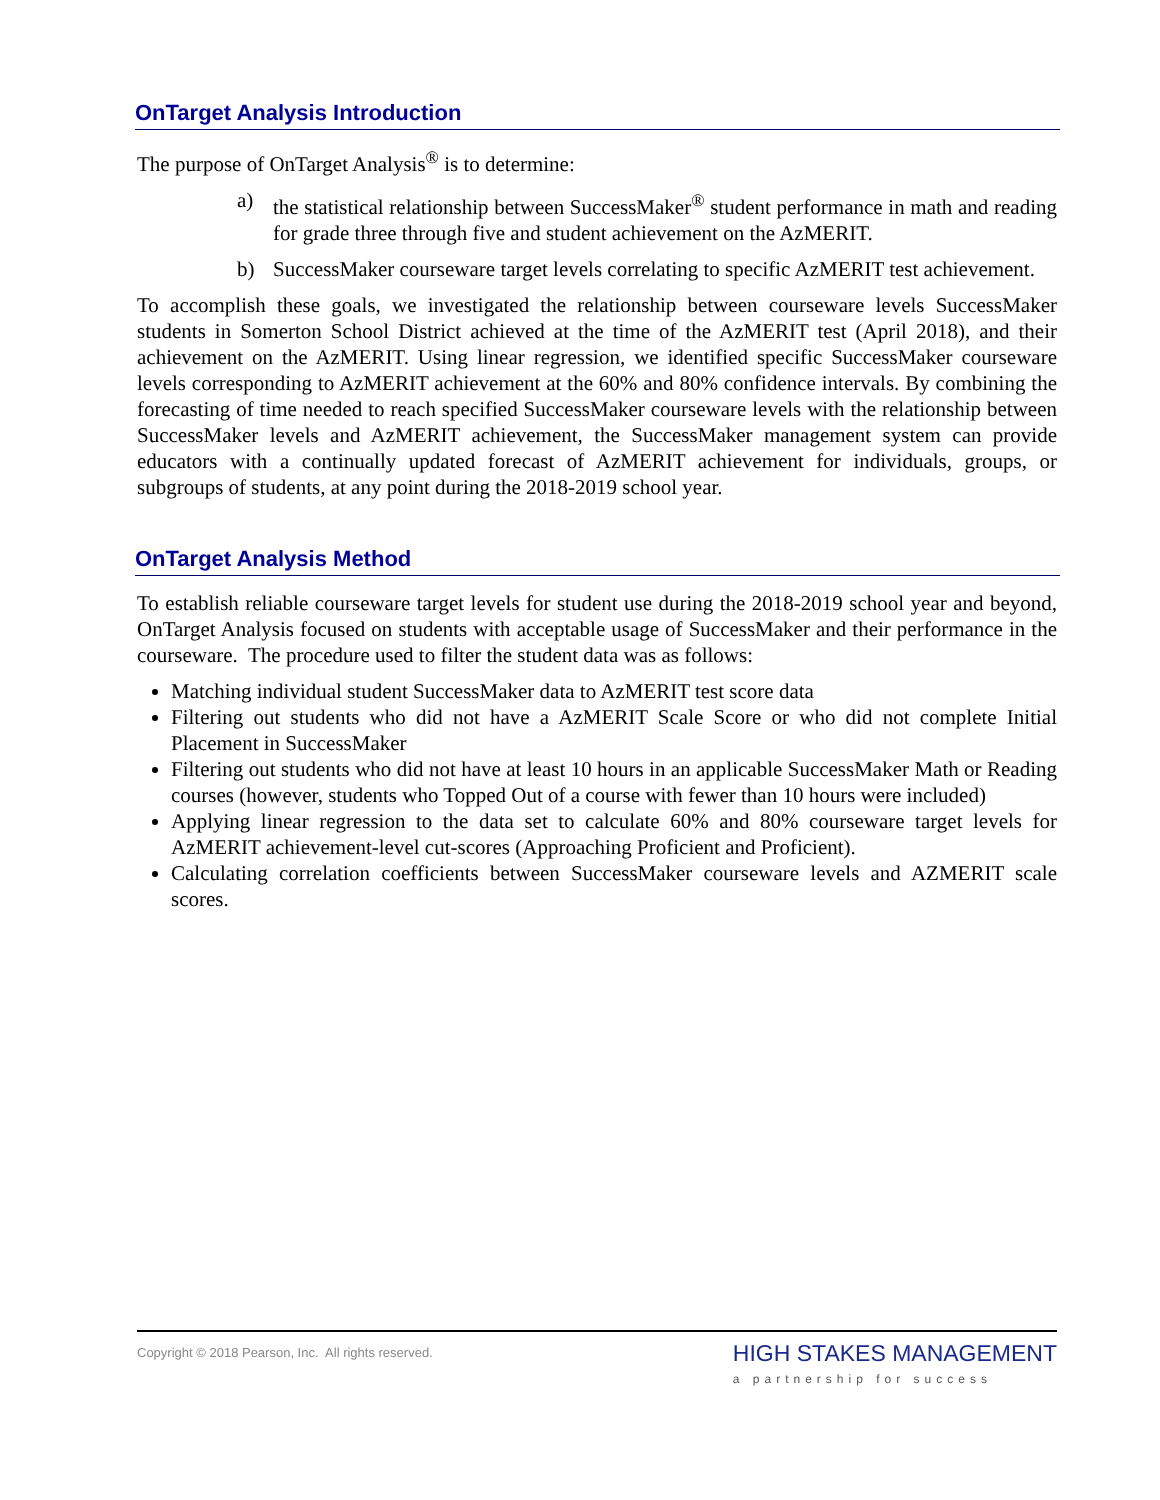OnTarget Analysis Introduction
The purpose of OnTarget Analysis<sup>®</sup> is to determine:
a) the statistical relationship between SuccessMaker<sup>®</sup> student performance in math and reading for grade three through five and student achievement on the AzMERIT.
b) SuccessMaker courseware target levels correlating to specific AzMERIT test achievement.
To accomplish these goals, we investigated the relationship between courseware levels SuccessMaker students in Somerton School District achieved at the time of the AzMERIT test (April 2018), and their achievement on the AzMERIT. Using linear regression, we identified specific SuccessMaker courseware levels corresponding to AzMERIT achievement at the 60% and 80% confidence intervals. By combining the forecasting of time needed to reach specified SuccessMaker courseware levels with the relationship between SuccessMaker levels and AzMERIT achievement, the SuccessMaker management system can provide educators with a continually updated forecast of AzMERIT achievement for individuals, groups, or subgroups of students, at any point during the 2018-2019 school year.
OnTarget Analysis Method
To establish reliable courseware target levels for student use during the 2018-2019 school year and beyond, OnTarget Analysis focused on students with acceptable usage of SuccessMaker and their performance in the courseware. The procedure used to filter the student data was as follows:
Matching individual student SuccessMaker data to AzMERIT test score data
Filtering out students who did not have a AzMERIT Scale Score or who did not complete Initial Placement in SuccessMaker
Filtering out students who did not have at least 10 hours in an applicable SuccessMaker Math or Reading courses (however, students who Topped Out of a course with fewer than 10 hours were included)
Applying linear regression to the data set to calculate 60% and 80% courseware target levels for AzMERIT achievement-level cut-scores (Approaching Proficient and Proficient).
Calculating correlation coefficients between SuccessMaker courseware levels and AZMERIT scale scores.
Copyright © 2018 Pearson, Inc. All rights reserved.
HIGH STAKES MANAGEMENT
a partnership for success